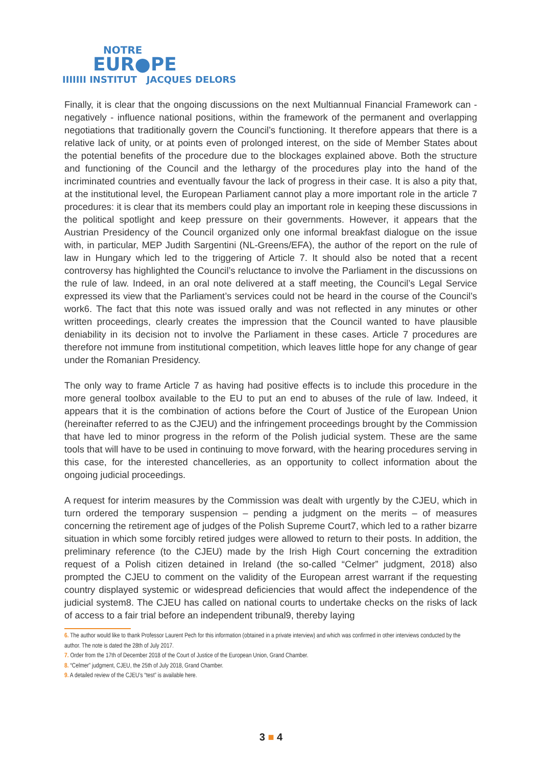NOTRE
EUR●PE
IIIIIII INSTITUT JACQUES DELORS
Finally, it is clear that the ongoing discussions on the next Multiannual Financial Framework can - negatively - influence national positions, within the framework of the permanent and overlapping negotiations that traditionally govern the Council’s functioning. It therefore appears that there is a relative lack of unity, or at points even of prolonged interest, on the side of Member States about the potential benefits of the procedure due to the blockages explained above. Both the structure and functioning of the Council and the lethargy of the procedures play into the hand of the incriminated countries and eventually favour the lack of progress in their case. It is also a pity that, at the institutional level, the European Parliament cannot play a more important role in the article 7 procedures: it is clear that its members could play an important role in keeping these discussions in the political spotlight and keep pressure on their governments. However, it appears that the Austrian Presidency of the Council organized only one informal breakfast dialogue on the issue with, in particular, MEP Judith Sargentini (NL-Greens/EFA), the author of the report on the rule of law in Hungary which led to the triggering of Article 7. It should also be noted that a recent controversy has highlighted the Council’s reluctance to involve the Parliament in the discussions on the rule of law. Indeed, in an oral note delivered at a staff meeting, the Council’s Legal Service expressed its view that the Parliament’s services could not be heard in the course of the Council’s work6. The fact that this note was issued orally and was not reflected in any minutes or other written proceedings, clearly creates the impression that the Council wanted to have plausible deniability in its decision not to involve the Parliament in these cases. Article 7 procedures are therefore not immune from institutional competition, which leaves little hope for any change of gear under the Romanian Presidency.
The only way to frame Article 7 as having had positive effects is to include this procedure in the more general toolbox available to the EU to put an end to abuses of the rule of law. Indeed, it appears that it is the combination of actions before the Court of Justice of the European Union (hereinafter referred to as the CJEU) and the infringement proceedings brought by the Commission that have led to minor progress in the reform of the Polish judicial system. These are the same tools that will have to be used in continuing to move forward, with the hearing procedures serving in this case, for the interested chancelleries, as an opportunity to collect information about the ongoing judicial proceedings.
A request for interim measures by the Commission was dealt with urgently by the CJEU, which in turn ordered the temporary suspension – pending a judgment on the merits – of measures concerning the retirement age of judges of the Polish Supreme Court7, which led to a rather bizarre situation in which some forcibly retired judges were allowed to return to their posts. In addition, the preliminary reference (to the CJEU) made by the Irish High Court concerning the extradition request of a Polish citizen detained in Ireland (the so-called “Celmer” judgment, 2018) also prompted the CJEU to comment on the validity of the European arrest warrant if the requesting country displayed systemic or widespread deficiencies that would affect the independence of the judicial system8. The CJEU has called on national courts to undertake checks on the risks of lack of access to a fair trial before an independent tribunal9, thereby laying
6. The author would like to thank Professor Laurent Pech for this information (obtained in a private interview) and which was confirmed in other interviews conducted by the author. The note is dated the 28th of July 2017.
7. Order from the 17th of December 2018 of the Court of Justice of the European Union, Grand Chamber.
8. “Celmer” judgment, CJEU, the 25th of July 2018, Grand Chamber.
9. A detailed review of the CJEU’s “test” is available here.
3 ■ 4